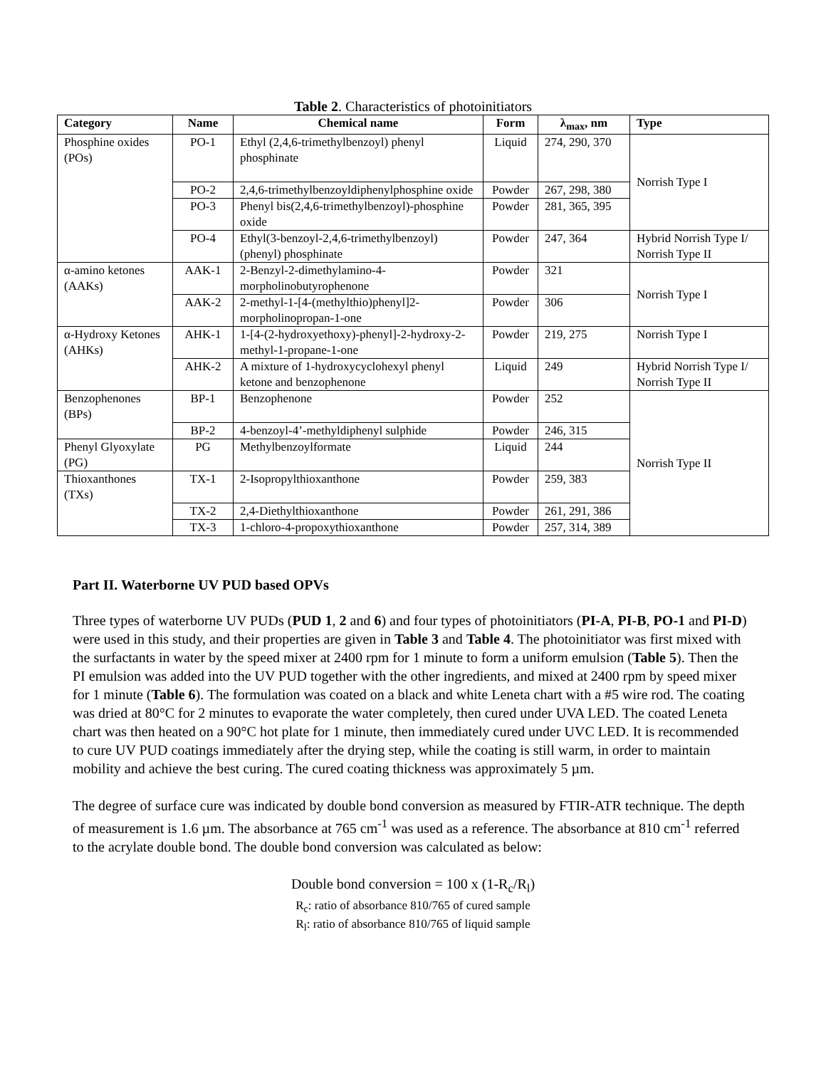Table 2. Characteristics of photoinitiators
| Category | Name | Chemical name | Form | λ<sub>max</sub>, nm | Type |
| --- | --- | --- | --- | --- | --- |
| Phosphine oxides (POs) | PO-1 | Ethyl (2,4,6-trimethylbenzoyl) phenyl phosphinate | Liquid | 274, 290, 370 | Norrish Type I |
| | PO-2 | 2,4,6-trimethylbenzoyldiphenylphosphine oxide | Powder | 267, 298, 380 | |
| | PO-3 | Phenyl bis(2,4,6-trimethylbenzoyl)-phosphine oxide | Powder | 281, 365, 395 | |
| | PO-4 | Ethyl(3-benzoyl-2,4,6-trimethylbenzoyl)(phenyl) phosphinate | Powder | 247, 364 | Hybrid Norrish Type I/ Norrish Type II |
| α-amino ketones (AAKs) | AAK-1 | 2-Benzyl-2-dimethylamino-4-morpholinobutyrophenone | Powder | 321 | Norrish Type I |
| | AAK-2 | 2-methyl-1-[4-(methylthio)phenyl]2-morpholinopropan-1-one | Powder | 306 | |
| α-Hydroxy Ketones (AHKs) | AHK-1 | 1-[4-(2-hydroxyethoxy)-phenyl]-2-hydroxy-2-methyl-1-propane-1-one | Powder | 219, 275 | Norrish Type I |
| | AHK-2 | A mixture of 1-hydroxycyclohexyl phenyl ketone and benzophenone | Liquid | 249 | Hybrid Norrish Type I/ Norrish Type II |
| Benzophenones (BPs) | BP-1 | Benzophenone | Powder | 252 | Norrish Type II |
| | BP-2 | 4-benzoyl-4’-methyldiphenyl sulphide | Powder | 246, 315 | |
| Phenyl Glyoxylate (PG) | PG | Methylbenzoylformate | Liquid | 244 | |
| Thioxanthones (TXs) | TX-1 | 2-Isopropylthioxanthone | Powder | 259, 383 | |
| | TX-2 | 2,4-Diethylthioxanthone | Powder | 261, 291, 386 | |
| | TX-3 | 1-chloro-4-propoxythioxanthone | Powder | 257, 314, 389 | |
Part II. Waterborne UV PUD based OPVs
Three types of waterborne UV PUDs (PUD 1, 2 and 6) and four types of photoinitiators (PI-A, PI-B, PO-1 and PI-D) were used in this study, and their properties are given in Table 3 and Table 4. The photoinitiator was first mixed with the surfactants in water by the speed mixer at 2400 rpm for 1 minute to form a uniform emulsion (Table 5). Then the PI emulsion was added into the UV PUD together with the other ingredients, and mixed at 2400 rpm by speed mixer for 1 minute (Table 6). The formulation was coated on a black and white Leneta chart with a #5 wire rod. The coating was dried at 80°C for 2 minutes to evaporate the water completely, then cured under UVA LED. The coated Leneta chart was then heated on a 90°C hot plate for 1 minute, then immediately cured under UVC LED. It is recommended to cure UV PUD coatings immediately after the drying step, while the coating is still warm, in order to maintain mobility and achieve the best curing. The cured coating thickness was approximately 5 µm.
The degree of surface cure was indicated by double bond conversion as measured by FTIR-ATR technique. The depth of measurement is 1.6 µm. The absorbance at 765 cm<sup>-1</sup> was used as a reference. The absorbance at 810 cm<sup>-1</sup> referred to the acrylate double bond. The double bond conversion was calculated as below:
Double bond conversion = 100 x (1-R<sub>c</sub>/R<sub>l</sub>)
R<sub>c</sub>: ratio of absorbance 810/765 of cured sample
R<sub>l</sub>: ratio of absorbance 810/765 of liquid sample